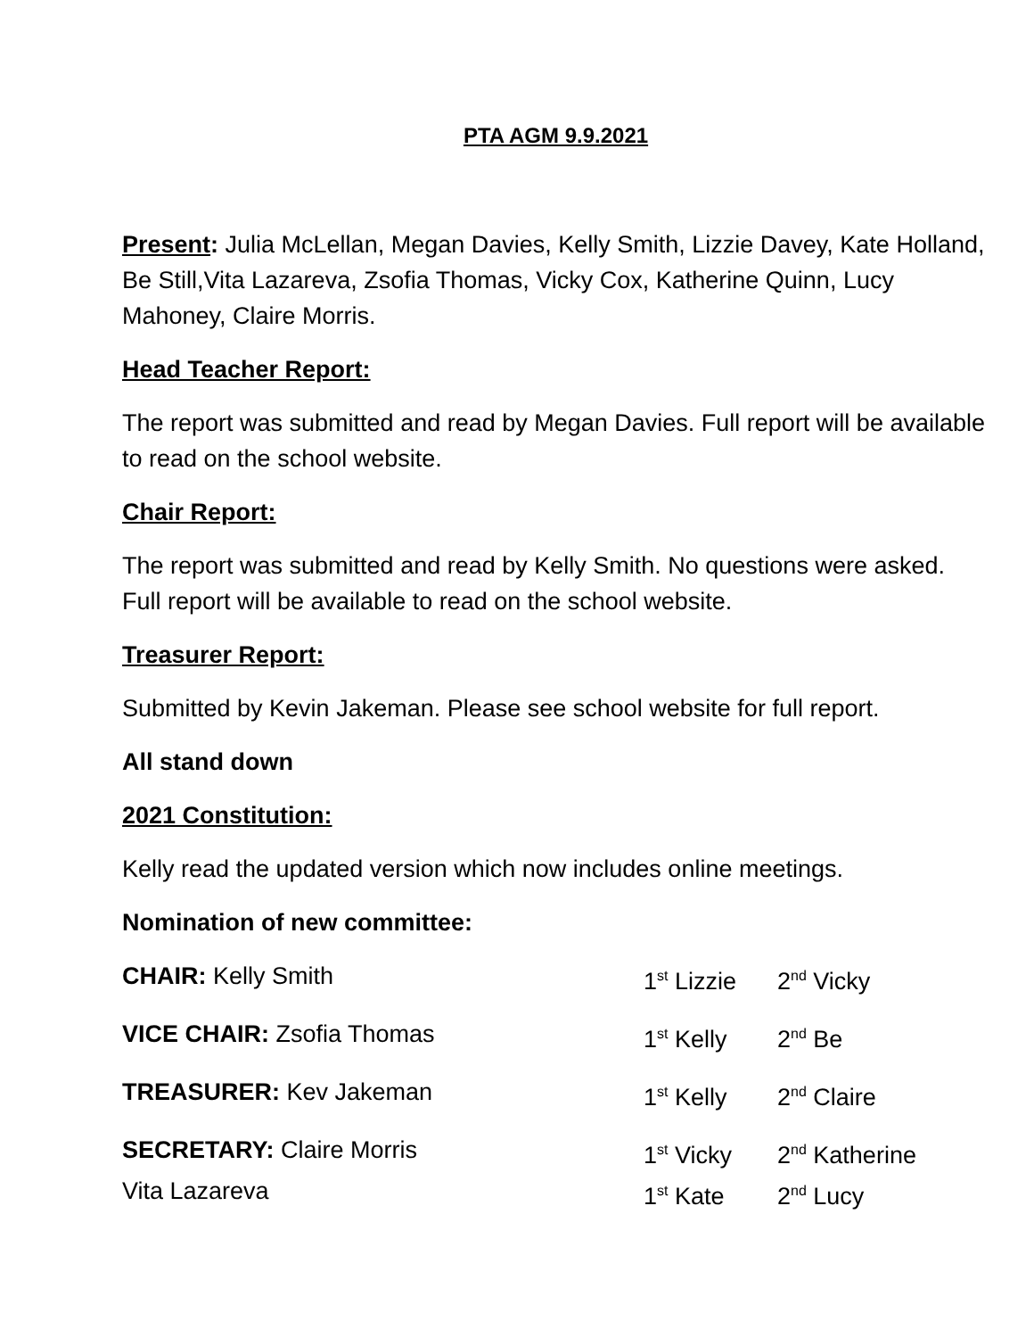PTA AGM 9.9.2021
Present: Julia McLellan, Megan Davies, Kelly Smith, Lizzie Davey, Kate Holland, Be Still,Vita Lazareva, Zsofia Thomas, Vicky Cox, Katherine Quinn, Lucy Mahoney, Claire Morris.
Head Teacher Report:
The report was submitted and read by Megan Davies. Full report will be available to read on the school website.
Chair Report:
The report was submitted and read by Kelly Smith. No questions were asked. Full report will be available to read on the school website.
Treasurer Report:
Submitted by Kevin Jakeman. Please see school website for full report.
All stand down
2021 Constitution:
Kelly read the updated version which now includes online meetings.
Nomination of new committee:
CHAIR: Kelly Smith 1<sup>st</sup> Lizzie 2<sup>nd</sup> Vicky
VICE CHAIR: Zsofia Thomas 1<sup>st</sup> Kelly 2<sup>nd</sup> Be
TREASURER: Kev Jakeman 1<sup>st</sup> Kelly 2<sup>nd</sup> Claire
SECRETARY: Claire Morris 1<sup>st</sup> Vicky 2<sup>nd</sup> Katherine
Vita Lazareva 1<sup>st</sup> Kate 2<sup>nd</sup> Lucy